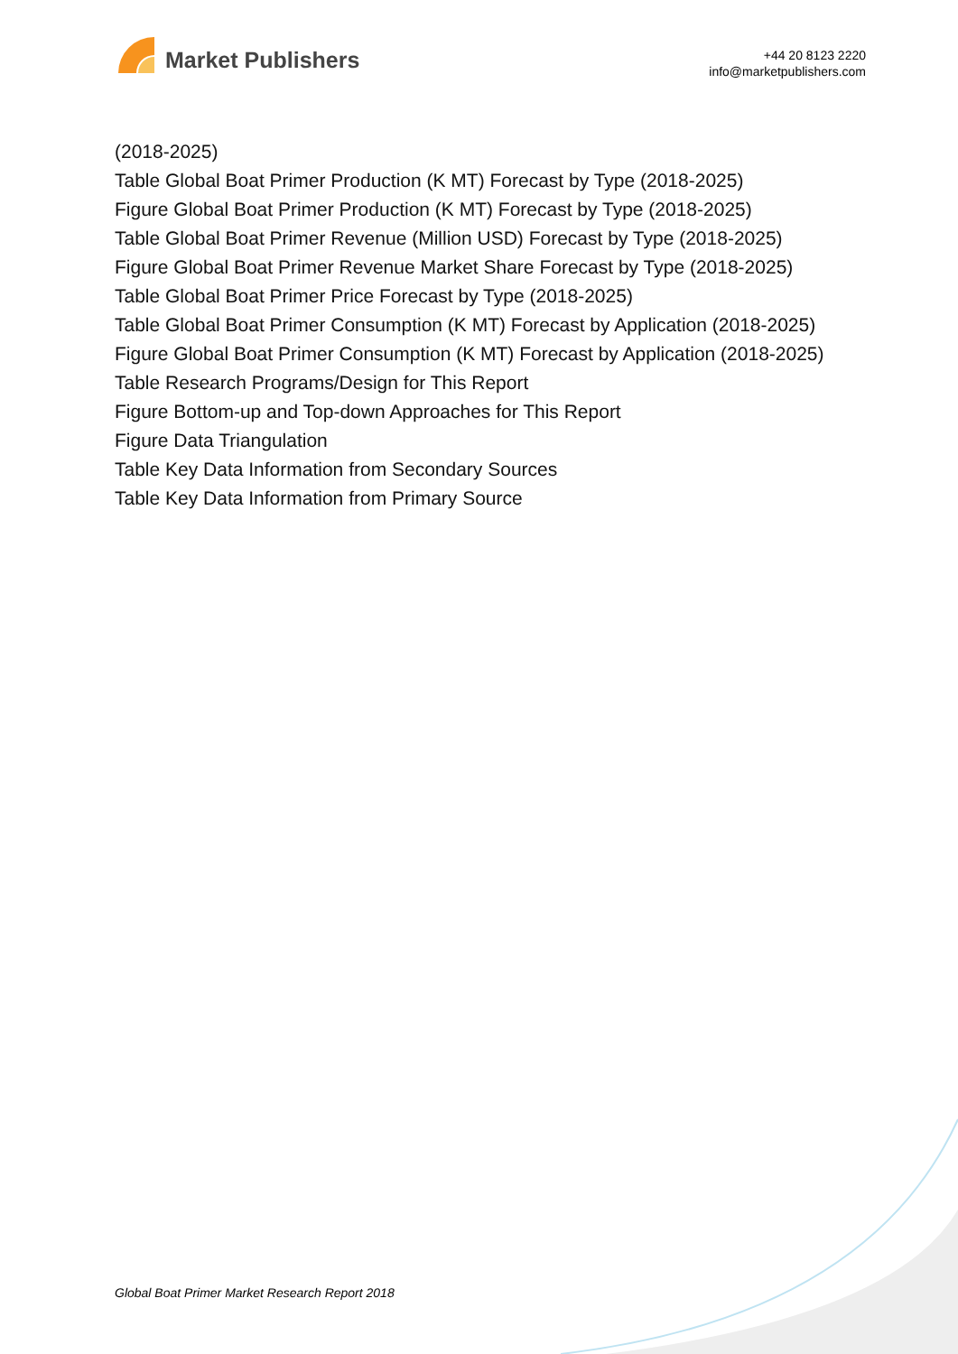Market Publishers
+44 20 8123 2220
info@marketpublishers.com
(2018-2025)
Table Global Boat Primer Production (K MT) Forecast by Type (2018-2025)
Figure Global Boat Primer Production (K MT) Forecast by Type (2018-2025)
Table Global Boat Primer Revenue (Million USD) Forecast by Type (2018-2025)
Figure Global Boat Primer Revenue Market Share Forecast by Type (2018-2025)
Table Global Boat Primer Price Forecast by Type (2018-2025)
Table Global Boat Primer Consumption (K MT) Forecast by Application (2018-2025)
Figure Global Boat Primer Consumption (K MT) Forecast by Application (2018-2025)
Table Research Programs/Design for This Report
Figure Bottom-up and Top-down Approaches for This Report
Figure Data Triangulation
Table Key Data Information from Secondary Sources
Table Key Data Information from Primary Source
Global Boat Primer Market Research Report 2018